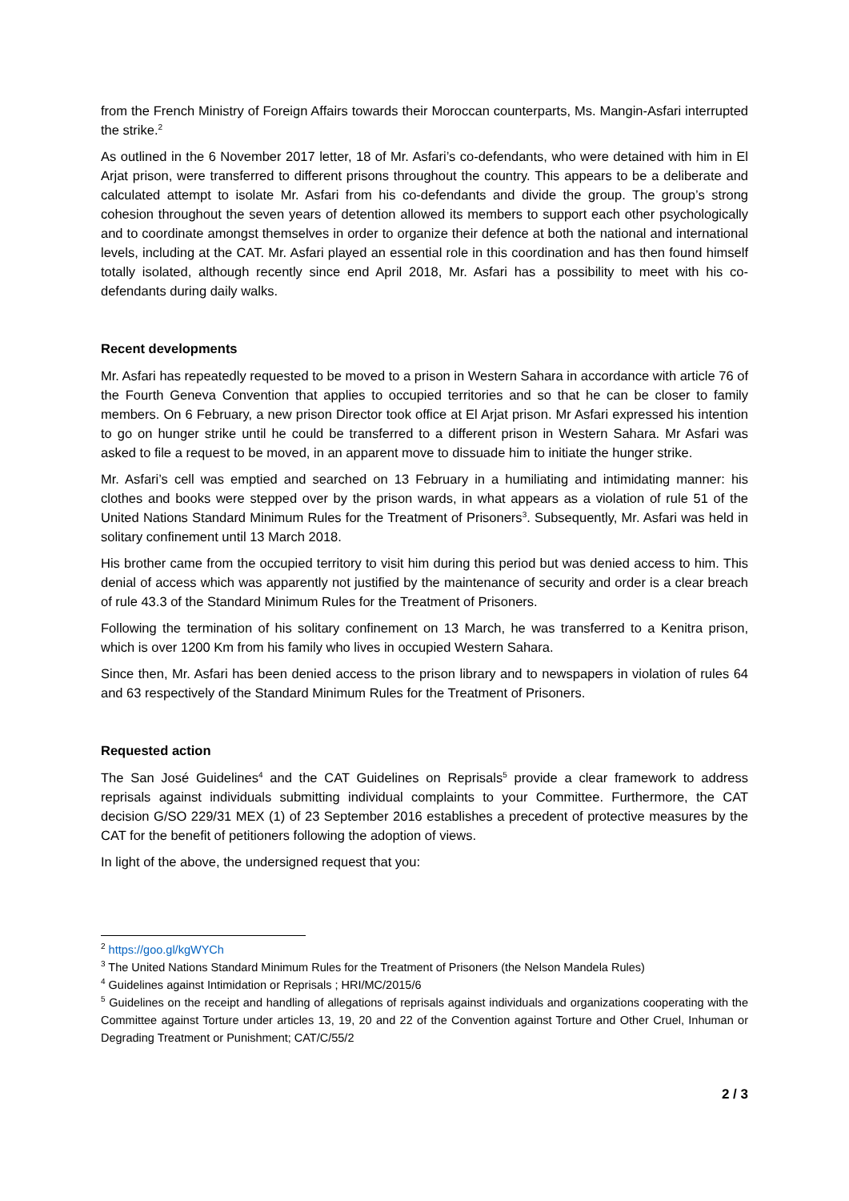from the French Ministry of Foreign Affairs towards their Moroccan counterparts, Ms. Mangin-Asfari interrupted the strike.<sup>2</sup>
As outlined in the 6 November 2017 letter, 18 of Mr. Asfari’s co-defendants, who were detained with him in El Arjat prison, were transferred to different prisons throughout the country. This appears to be a deliberate and calculated attempt to isolate Mr. Asfari from his co-defendants and divide the group. The group’s strong cohesion throughout the seven years of detention allowed its members to support each other psychologically and to coordinate amongst themselves in order to organize their defence at both the national and international levels, including at the CAT. Mr. Asfari played an essential role in this coordination and has then found himself totally isolated, although recently since end April 2018, Mr. Asfari has a possibility to meet with his co-defendants during daily walks.
Recent developments
Mr. Asfari has repeatedly requested to be moved to a prison in Western Sahara in accordance with article 76 of the Fourth Geneva Convention that applies to occupied territories and so that he can be closer to family members. On 6 February, a new prison Director took office at El Arjat prison. Mr Asfari expressed his intention to go on hunger strike until he could be transferred to a different prison in Western Sahara. Mr Asfari was asked to file a request to be moved, in an apparent move to dissuade him to initiate the hunger strike.
Mr. Asfari’s cell was emptied and searched on 13 February in a humiliating and intimidating manner: his clothes and books were stepped over by the prison wards, in what appears as a violation of rule 51 of the United Nations Standard Minimum Rules for the Treatment of Prisoners<sup>3</sup>. Subsequently, Mr. Asfari was held in solitary confinement until 13 March 2018.
His brother came from the occupied territory to visit him during this period but was denied access to him. This denial of access which was apparently not justified by the maintenance of security and order is a clear breach of rule 43.3 of the Standard Minimum Rules for the Treatment of Prisoners.
Following the termination of his solitary confinement on 13 March, he was transferred to a Kenitra prison, which is over 1200 Km from his family who lives in occupied Western Sahara.
Since then, Mr. Asfari has been denied access to the prison library and to newspapers in violation of rules 64 and 63 respectively of the Standard Minimum Rules for the Treatment of Prisoners.
Requested action
The San José Guidelines<sup>4</sup> and the CAT Guidelines on Reprisals<sup>5</sup> provide a clear framework to address reprisals against individuals submitting individual complaints to your Committee. Furthermore, the CAT decision G/SO 229/31 MEX (1) of 23 September 2016 establishes a precedent of protective measures by the CAT for the benefit of petitioners following the adoption of views.
In light of the above, the undersigned request that you:
<sup>2</sup> https://goo.gl/kgWYCh
<sup>3</sup> The United Nations Standard Minimum Rules for the Treatment of Prisoners (the Nelson Mandela Rules)
<sup>4</sup> Guidelines against Intimidation or Reprisals ; HRI/MC/2015/6
<sup>5</sup> Guidelines on the receipt and handling of allegations of reprisals against individuals and organizations cooperating with the Committee against Torture under articles 13, 19, 20 and 22 of the Convention against Torture and Other Cruel, Inhuman or Degrading Treatment or Punishment; CAT/C/55/2
2 / 3